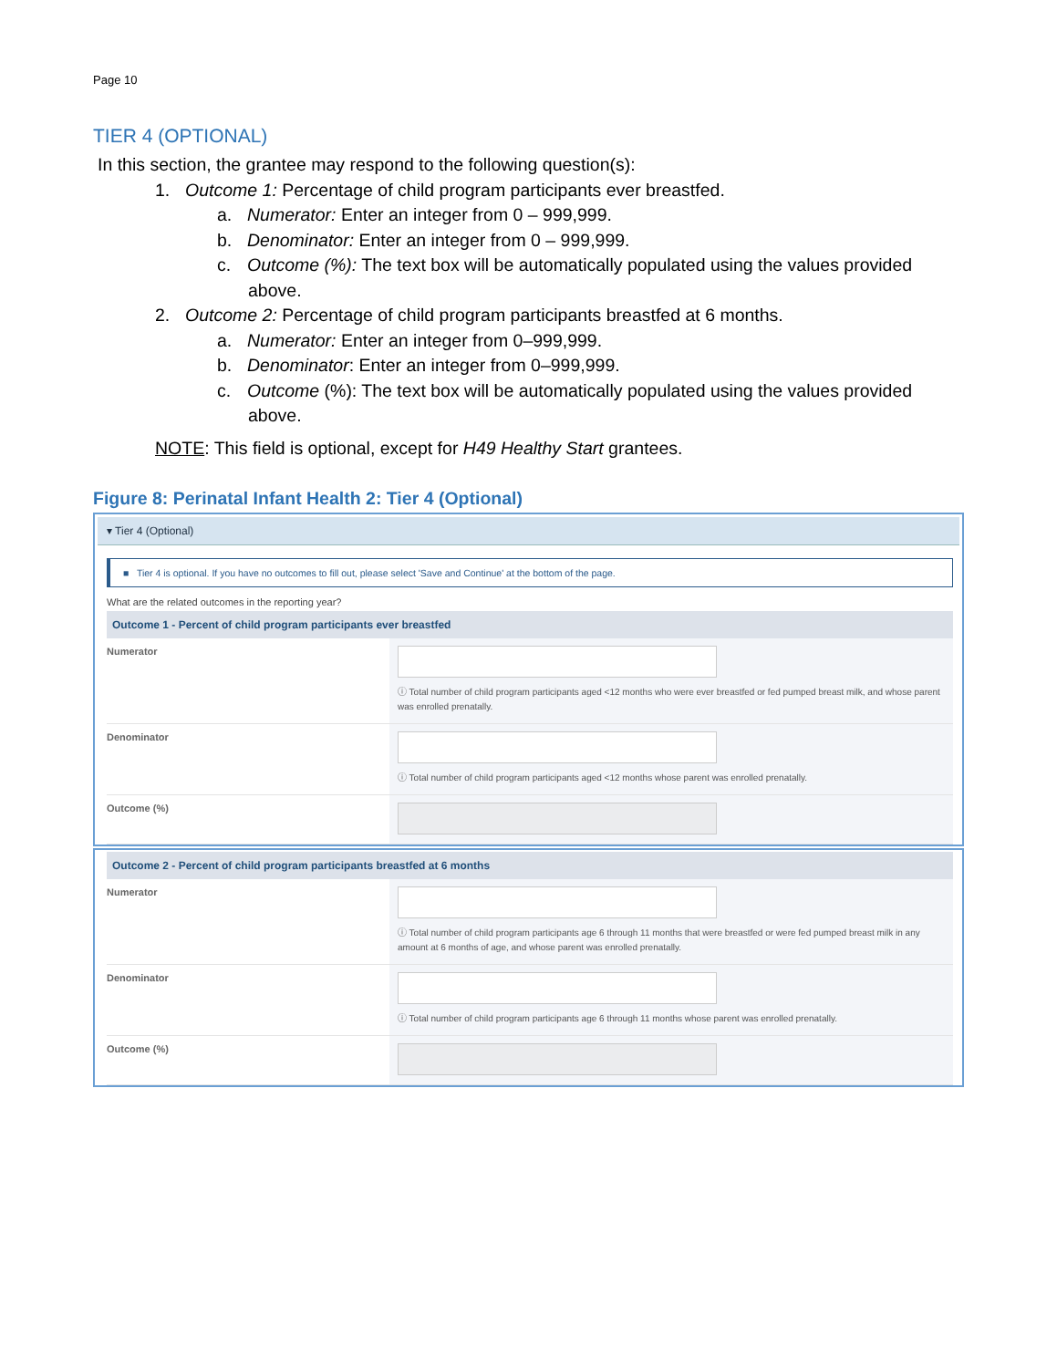Page 10
TIER 4 (OPTIONAL)
In this section, the grantee may respond to the following question(s):
1. Outcome 1: Percentage of child program participants ever breastfed.
a. Numerator: Enter an integer from 0 – 999,999.
b. Denominator: Enter an integer from 0 – 999,999.
c. Outcome (%): The text box will be automatically populated using the values provided above.
2. Outcome 2: Percentage of child program participants breastfed at 6 months.
a. Numerator: Enter an integer from 0–999,999.
b. Denominator: Enter an integer from 0–999,999.
c. Outcome (%): The text box will be automatically populated using the values provided above.
NOTE: This field is optional, except for H49 Healthy Start grantees.
Figure 8: Perinatal Infant Health 2: Tier 4 (Optional)
▾ Tier 4 (Optional)
■ Tier 4 is optional. If you have no outcomes to fill out, please select 'Save and Continue' at the bottom of the page.
What are the related outcomes in the reporting year?
Outcome 1 - Percent of child program participants ever breastfed
Numerator
ⓘ Total number of child program participants aged <12 months who were ever breastfed or fed pumped breast milk, and whose parent was enrolled prenatally.
Denominator
ⓘ Total number of child program participants aged <12 months whose parent was enrolled prenatally.
Outcome (%)
Outcome 2 - Percent of child program participants breastfed at 6 months
Numerator
ⓘ Total number of child program participants age 6 through 11 months that were breastfed or were fed pumped breast milk in any amount at 6 months of age, and whose parent was enrolled prenatally.
Denominator
ⓘ Total number of child program participants age 6 through 11 months whose parent was enrolled prenatally.
Outcome (%)